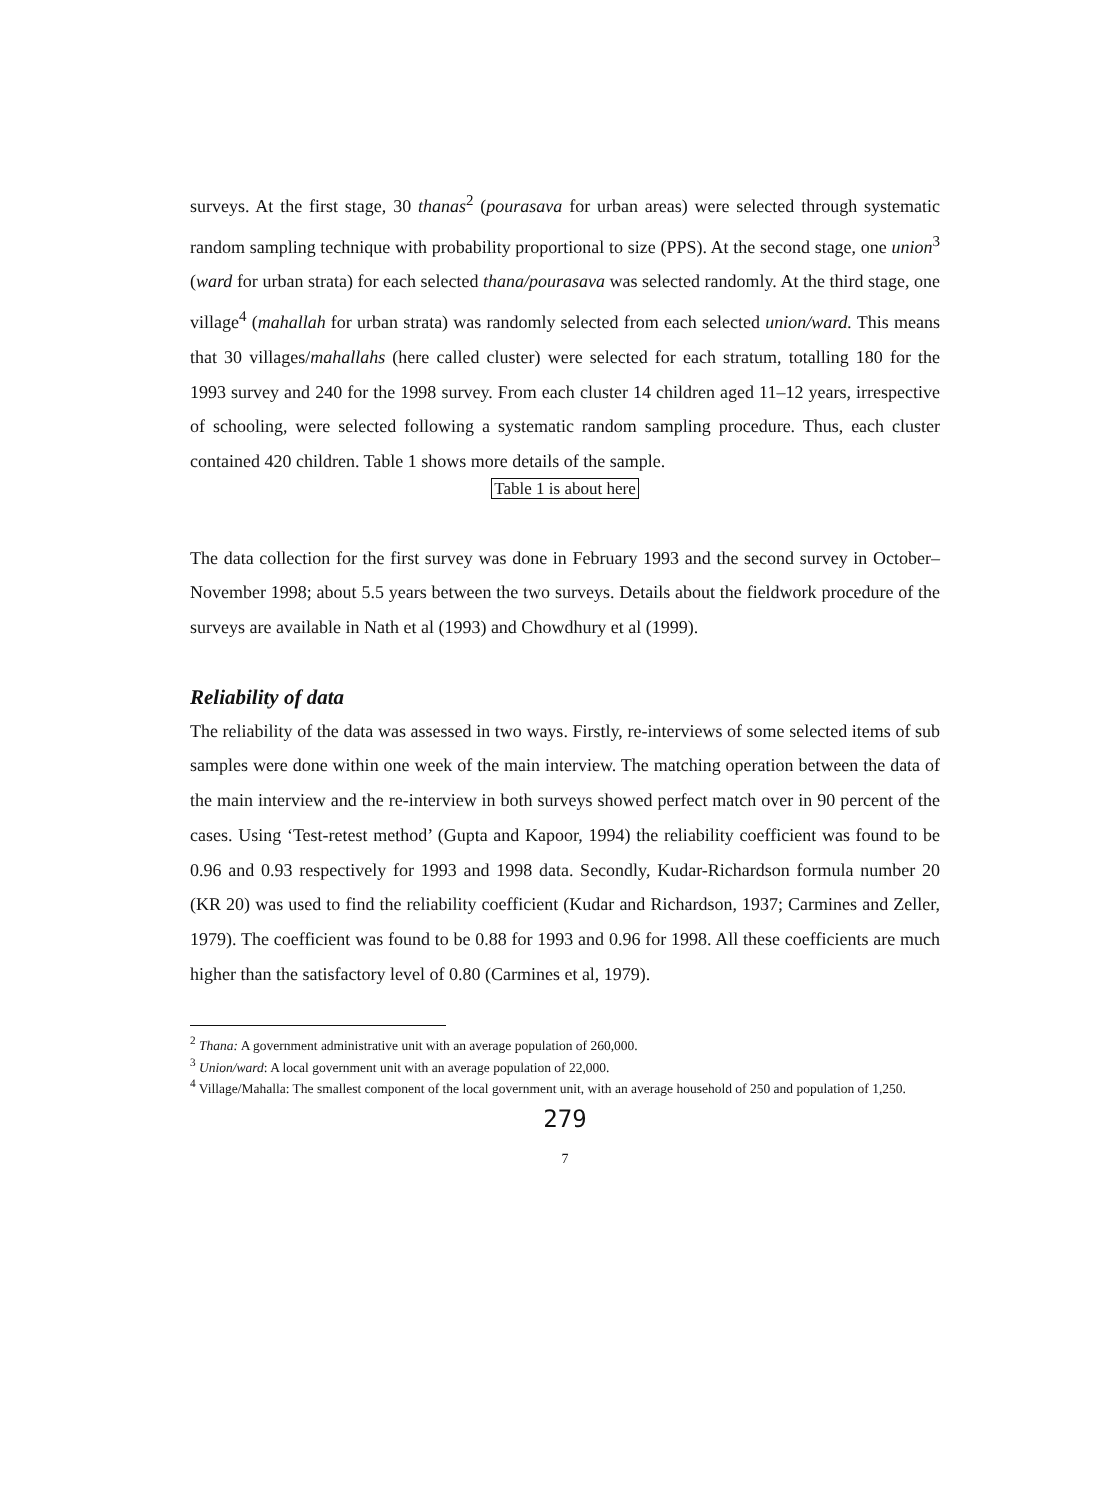surveys. At the first stage, 30 thanas<sup>2</sup> (pourasava for urban areas) were selected through systematic random sampling technique with probability proportional to size (PPS). At the second stage, one union<sup>3</sup> (ward for urban strata) for each selected thana/pourasava was selected randomly. At the third stage, one village<sup>4</sup> (mahallah for urban strata) was randomly selected from each selected union/ward. This means that 30 villages/mahallahs (here called cluster) were selected for each stratum, totalling 180 for the 1993 survey and 240 for the 1998 survey. From each cluster 14 children aged 11–12 years, irrespective of schooling, were selected following a systematic random sampling procedure. Thus, each cluster contained 420 children. Table 1 shows more details of the sample.
Table 1 is about here
The data collection for the first survey was done in February 1993 and the second survey in October–November 1998; about 5.5 years between the two surveys. Details about the fieldwork procedure of the surveys are available in Nath et al (1993) and Chowdhury et al (1999).
Reliability of data
The reliability of the data was assessed in two ways. Firstly, re-interviews of some selected items of sub samples were done within one week of the main interview. The matching operation between the data of the main interview and the re-interview in both surveys showed perfect match over in 90 percent of the cases. Using ‘Test-retest method’ (Gupta and Kapoor, 1994) the reliability coefficient was found to be 0.96 and 0.93 respectively for 1993 and 1998 data. Secondly, Kudar-Richardson formula number 20 (KR 20) was used to find the reliability coefficient (Kudar and Richardson, 1937; Carmines and Zeller, 1979). The coefficient was found to be 0.88 for 1993 and 0.96 for 1998. All these coefficients are much higher than the satisfactory level of 0.80 (Carmines et al, 1979).
<sup>2</sup> Thana: A government administrative unit with an average population of 260,000.
<sup>3</sup> Union/ward: A local government unit with an average population of 22,000.
<sup>4</sup> Village/Mahalla: The smallest component of the local government unit, with an average household of 250 and population of 1,250.
279
7